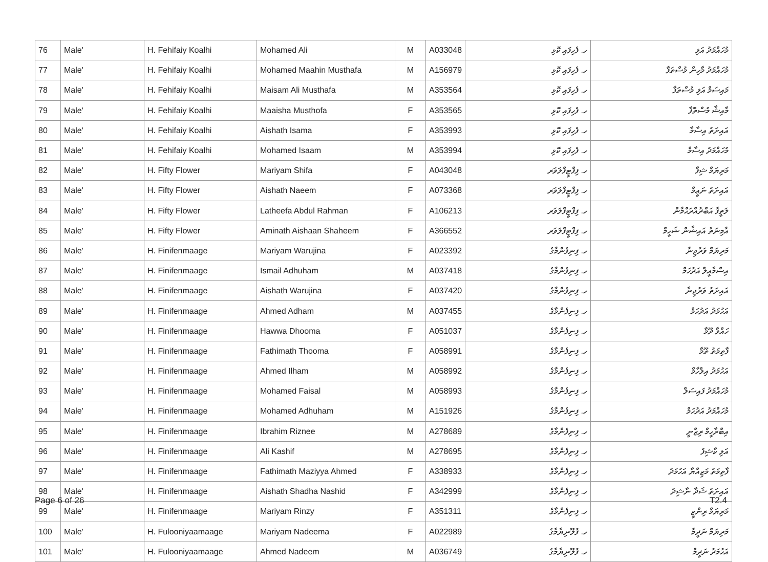| 76 | Male' | H. Fehifaiy Koalhi | Mohamed Ali | M | A033048 | ހ. ފެހިފައި ކޮޅި | މުހައްމަދު އަލި |
| 77 | Male' | H. Fehifaiy Koalhi | Mohamed Maahin Musthafa | M | A156979 | ހ. ފެހިފައި ކޮޅި | މުހައްމަދު މާހިން މުސްތަފާ |
| 78 | Male' | H. Fehifaiy Koalhi | Maisam Ali Musthafa | M | A353564 | ހ. ފެހިފައި ކޮޅި | މައިސަމް އަލި މުސްތަފާ |
| 79 | Male' | H. Fehifaiy Koalhi | Maaisha Musthofa | F | A353565 | ހ. ފެހިފައި ކޮޅި | މާއިޝާ މުސްތޮފާ |
| 80 | Male' | H. Fehifaiy Koalhi | Aishath Isama | F | A353993 | ހ. ފެހިފައި ކޮޅި | އައިށަތު އިސާމާ |
| 81 | Male' | H. Fehifaiy Koalhi | Mohamed Isaam | M | A353994 | ހ. ފެހިފައި ކޮޅި | މުހައްމަދު އިސާމް |
| 82 | Male' | H. Fifty Flower | Mariyam Shifa | F | A043048 | ހ. ފިފްޓީފްލަވަރ | މަރިޔަމް ޝިފާ |
| 83 | Male' | H. Fifty Flower | Aishath Naeem | F | A073368 | ހ. ފިފްޓީފްލަވަރ | އައިށަތު ނަޢީމް |
| 84 | Male' | H. Fifty Flower | Latheefa Abdul Rahman | F | A106213 | ހ. ފިފްޓީފްލަވަރ | ލަތީފާ އަބްދުއްރަޙްމާން |
| 85 | Male' | H. Fifty Flower | Aminath Aishaan Shaheem | F | A366552 | ހ. ފިފްޓީފްލަވަރ | އާމިނަތު އައިޝާން ޝަހީމް |
| 86 | Male' | H. Finifenmaage | Mariyam Warujina | F | A023392 | ހ. ފިނިފެންމާގެ | މަރިޔަމް ވަރުޖިނާ |
| 87 | Male' | H. Finifenmaage | Ismail Adhuham | M | A037418 | ހ. ފިނިފެންމާގެ | އިސްމާއީލް އަދުހަމް |
| 88 | Male' | H. Finifenmaage | Aishath Warujina | F | A037420 | ހ. ފިނިފެންމާގެ | އައިށަތު ވަރުޖިނާ |
| 89 | Male' | H. Finifenmaage | Ahmed Adham | M | A037455 | ހ. ފިނިފެންމާގެ | އަހުމަދު އަދުހަމް |
| 90 | Male' | H. Finifenmaage | Hawwa Dhooma | F | A051037 | ހ. ފިނިފެންމާގެ | ހައްވާ ދޫމާ |
| 91 | Male' | H. Finifenmaage | Fathimath Thooma | F | A058991 | ހ. ފިނިފެންމާގެ | ފާތިމަތު ތޫމާ |
| 92 | Male' | H. Finifenmaage | Ahmed Ilham | M | A058992 | ހ. ފިނިފެންމާގެ | އަހުމަދު އިލްހާމް |
| 93 | Male' | H. Finifenmaage | Mohamed Faisal | M | A058993 | ހ. ފިނިފެންމާގެ | މުހައްމަދު ފައިސަލް |
| 94 | Male' | H. Finifenmaage | Mohamed Adhuham | M | A151926 | ހ. ފިނިފެންމާގެ | މުހައްމަދު އަދުހަމް |
| 95 | Male' | H. Finifenmaage | Ibrahim Riznee | M | A278689 | ހ. ފިނިފެންމާގެ | އިބްރާހީމް ރިޒްނީ |
| 96 | Male' | H. Finifenmaage | Ali Kashif | M | A278695 | ހ. ފިނިފެންމާގެ | އަލި ކާޝިފު |
| 97 | Male' | H. Finifenmaage | Fathimath Maziyya Ahmed | F | A338933 | ހ. ފިނިފެންމާގެ | ފާތިމަތު މަޒިއްޔާ އަހުމަދު |
| 98 | Male' | H. Finifenmaage | Aishath Shadha Nashid | F | A342999 | ހ. ފިނިފެންމާގެ | އައިށަތު ޝަދާ ނާޝިދު |
| 99 | Male' | H. Finifenmaage | Mariyam Rinzy | F | A351311 | ހ. ފިނިފެންމާގެ | މަރިޔަމް ރިންޒީ |
| 100 | Male' | H. Fulooniyaamaage | Mariyam Nadeema | F | A022989 | ހ. ފުލޫނިޔާމާގެ | މަރިޔަމް ނަދީމާ |
| 101 | Male' | H. Fulooniyaamaage | Ahmed Nadeem | M | A036749 | ހ. ފުލޫނިޔާމާގެ | އަހުމަދު ނަދީމް |
Page 6 of 26 T2.4